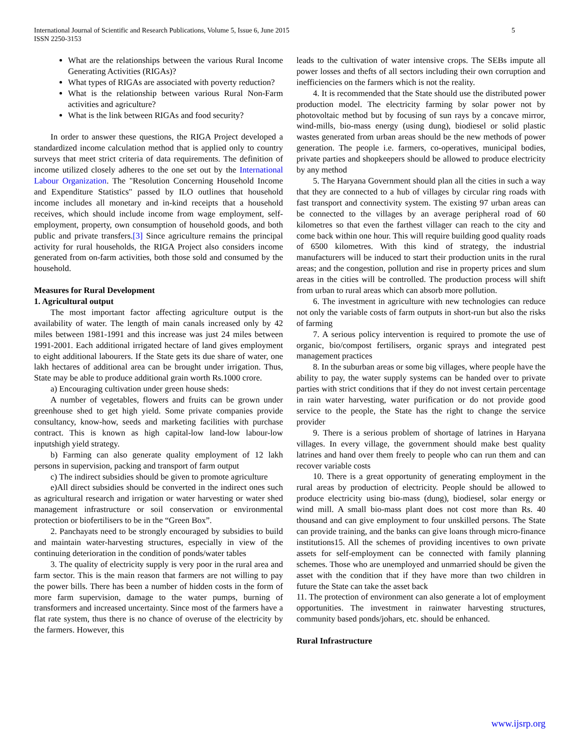5 International Journal of Scientific and Research Publications, Volume 5, Issue 6, June 2015
ISSN 2250-3153
What are the relationships between the various Rural Income Generating Activities (RIGAs)?
What types of RIGAs are associated with poverty reduction?
What is the relationship between various Rural Non-Farm activities and agriculture?
What is the link between RIGAs and food security?
In order to answer these questions, the RIGA Project developed a standardized income calculation method that is applied only to country surveys that meet strict criteria of data requirements. The definition of income utilized closely adheres to the one set out by the International Labour Organization. The "Resolution Concerning Household Income and Expenditure Statistics" passed by ILO outlines that household income includes all monetary and in-kind receipts that a household receives, which should include income from wage employment, self-employment, property, own consumption of household goods, and both public and private transfers.[3] Since agriculture remains the principal activity for rural households, the RIGA Project also considers income generated from on-farm activities, both those sold and consumed by the household.
Measures for Rural Development
1. Agricultural output
The most important factor affecting agriculture output is the availability of water. The length of main canals increased only by 42 miles between 1981-1991 and this increase was just 24 miles between 1991-2001. Each additional irrigated hectare of land gives employment to eight additional labourers. If the State gets its due share of water, one lakh hectares of additional area can be brought under irrigation. Thus, State may be able to produce additional grain worth Rs.1000 crore.
a) Encouraging cultivation under green house sheds:
A number of vegetables, flowers and fruits can be grown under greenhouse shed to get high yield. Some private companies provide consultancy, know-how, seeds and marketing facilities with purchase contract. This is known as high capital-low land-low labour-low inputshigh yield strategy.
b) Farming can also generate quality employment of 12 lakh persons in supervision, packing and transport of farm output
c) The indirect subsidies should be given to promote agriculture
e)All direct subsidies should be converted in the indirect ones such as agricultural research and irrigation or water harvesting or water shed management infrastructure or soil conservation or environmental protection or biofertilisers to be in the “Green Box”.
2. Panchayats need to be strongly encouraged by subsidies to build and maintain water-harvesting structures, especially in view of the continuing deterioration in the condition of ponds/water tables
3. The quality of electricity supply is very poor in the rural area and farm sector. This is the main reason that farmers are not willing to pay the power bills. There has been a number of hidden costs in the form of more farm supervision, damage to the water pumps, burning of transformers and increased uncertainty. Since most of the farmers have a flat rate system, thus there is no chance of overuse of the electricity by the farmers. However, this
leads to the cultivation of water intensive crops. The SEBs impute all power losses and thefts of all sectors including their own corruption and inefficiencies on the farmers which is not the reality.
4. It is recommended that the State should use the distributed power production model. The electricity farming by solar power not by photovoltaic method but by focusing of sun rays by a concave mirror, wind-mills, bio-mass energy (using dung), biodiesel or solid plastic wastes generated from urban areas should be the new methods of power generation. The people i.e. farmers, co-operatives, municipal bodies, private parties and shopkeepers should be allowed to produce electricity by any method
5. The Haryana Government should plan all the cities in such a way that they are connected to a hub of villages by circular ring roads with fast transport and connectivity system. The existing 97 urban areas can be connected to the villages by an average peripheral road of 60 kilometres so that even the farthest villager can reach to the city and come back within one hour. This will require building good quality roads of 6500 kilometres. With this kind of strategy, the industrial manufacturers will be induced to start their production units in the rural areas; and the congestion, pollution and rise in property prices and slum areas in the cities will be controlled. The production process will shift from urban to rural areas which can absorb more pollution.
6. The investment in agriculture with new technologies can reduce not only the variable costs of farm outputs in short-run but also the risks of farming
7. A serious policy intervention is required to promote the use of organic, bio/compost fertilisers, organic sprays and integrated pest management practices
8. In the suburban areas or some big villages, where people have the ability to pay, the water supply systems can be handed over to private parties with strict conditions that if they do not invest certain percentage in rain water harvesting, water purification or do not provide good service to the people, the State has the right to change the service provider
9. There is a serious problem of shortage of latrines in Haryana villages. In every village, the government should make best quality latrines and hand over them freely to people who can run them and can recover variable costs
10. There is a great opportunity of generating employment in the rural areas by production of electricity. People should be allowed to produce electricity using bio-mass (dung), biodiesel, solar energy or wind mill. A small bio-mass plant does not cost more than Rs. 40 thousand and can give employment to four unskilled persons. The State can provide training, and the banks can give loans through micro-finance institutions15. All the schemes of providing incentives to own private assets for self-employment can be connected with family planning schemes. Those who are unemployed and unmarried should be given the asset with the condition that if they have more than two children in future the State can take the asset back
11. The protection of environment can also generate a lot of employment opportunities. The investment in rainwater harvesting structures, community based ponds/johars, etc. should be enhanced.
Rural Infrastructure
www.ijsrp.org